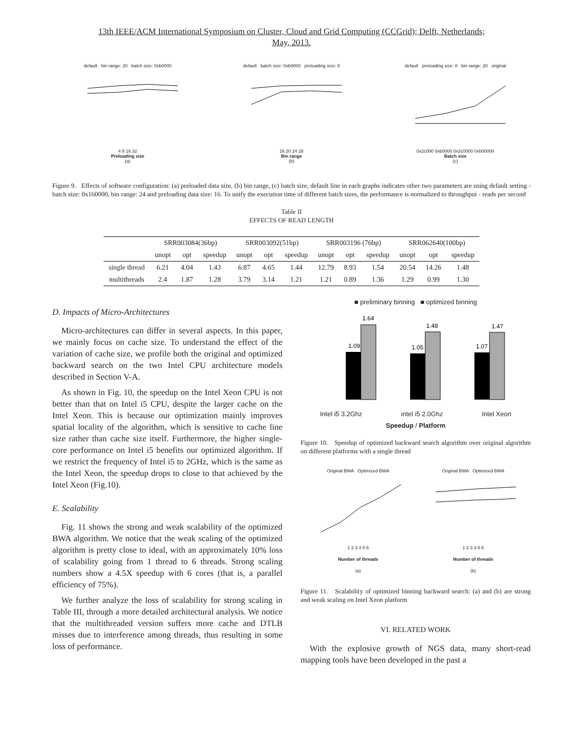13th IEEE/ACM International Symposium on Cluster, Cloud and Grid Computing (CCGrid); Delft, Netherlands;
May, 2013.
default bin range: 20 batch size: 0xb0000
4 8 16 32
Preloading size
(a)
default batch size: 0xb0000 preloading size: 8
16 20 24 28
Bin range
(b)
default preloading size: 8 bin range: 20 original
0x2c000 0xb0000 0x2c0000 0xb00000
Batch size
(c)
Figure 9. Effects of software configuration: (a) preloaded data size, (b) bin range, (c) batch size, default line in each graphs indicates other two parameters are using default setting - batch size: 0x160000, bin range: 24 and preloading data size: 16. To unify the execution time of different batch sizes, the performance is normalized to throughput - reads per second
Table II
EFFECTS OF READ LENGTH
| | SRR003084(36bp) | | | SRR003092(51bp) | | | SRR003196 (76bp) | | | SRR062640(100bp) | | |
| --- | --- | --- | --- | --- | --- | --- | --- | --- | --- | --- | --- | --- |
| | unopt | opt | speedup | unopt | opt | speedup | unopt | opt | speedup | unopt | opt | speedup |
| single thread | 6.21 | 4.04 | 1.43 | 6.87 | 4.65 | 1.44 | 12.79 | 8.93 | 1.54 | 20.54 | 14.26 | 1.48 |
| multithreads | 2.4 | 1.87 | 1.28 | 3.79 | 3.14 | 1.21 | 1.21 | 0.89 | 1.36 | 1.29 | 0.99 | 1.30 |
D. Impacts of Micro-Architectures
Micro-architectures can differ in several aspects. In this paper, we mainly focus on cache size. To understand the effect of the variation of cache size, we profile both the original and optimized backward search on the two Intel CPU architecture models described in Section V-A.
As shown in Fig. 10, the speedup on the Intel Xeon CPU is not better than that on Intel i5 CPU, despite the larger cache on the Intel Xeon. This is because our optimization mainly improves spatial locality of the algorithm, which is sensitive to cache line size rather than cache size itself. Furthermore, the higher single-core performance on Intel i5 benefits our optimized algorithm. If we restrict the frequency of Intel i5 to 2GHz, which is the same as the Intel Xeon, the speedup drops to close to that achieved by the Intel Xeon (Fig.10).
E. Scalability
Fig. 11 shows the strong and weak scalability of the optimized BWA algorithm. We notice that the weak scaling of the optimized algorithm is pretty close to ideal, with an approximately 10% loss of scalability going from 1 thread to 6 threads. Strong scaling numbers show a 4.5X speedup with 6 cores (that is, a parallel efficiency of 75%).
We further analyze the loss of scalability for strong scaling in Table III, through a more detailed architectural analysis. We notice that the multithreaded version suffers more cache and DTLB misses due to interference among threads, thus resulting in some loss of performance.
■ preliminary binning ■ optimized binning
1.09
1.64
1.05
1.48
1.07
1.47
Intel i5 3.2Ghz intel i5 2.0Ghz Intel Xeon
Speedup / Platform
Figure 10. Speedup of optimized backward search algorithm over original algorithm on different platforms with a single thread
Original BWA Optimized BWA1 2 3 4 5 6
Number of threads
(a)
Original BWA Optimized BWA1 2 3 4 5 6
Number of threads
(b)
Figure 11. Scalability of optimized binning backward search: (a) and (b) are strong and weak scaling on Intel Xeon platform
VI. RELATED WORK
With the explosive growth of NGS data, many short-read mapping tools have been developed in the past a